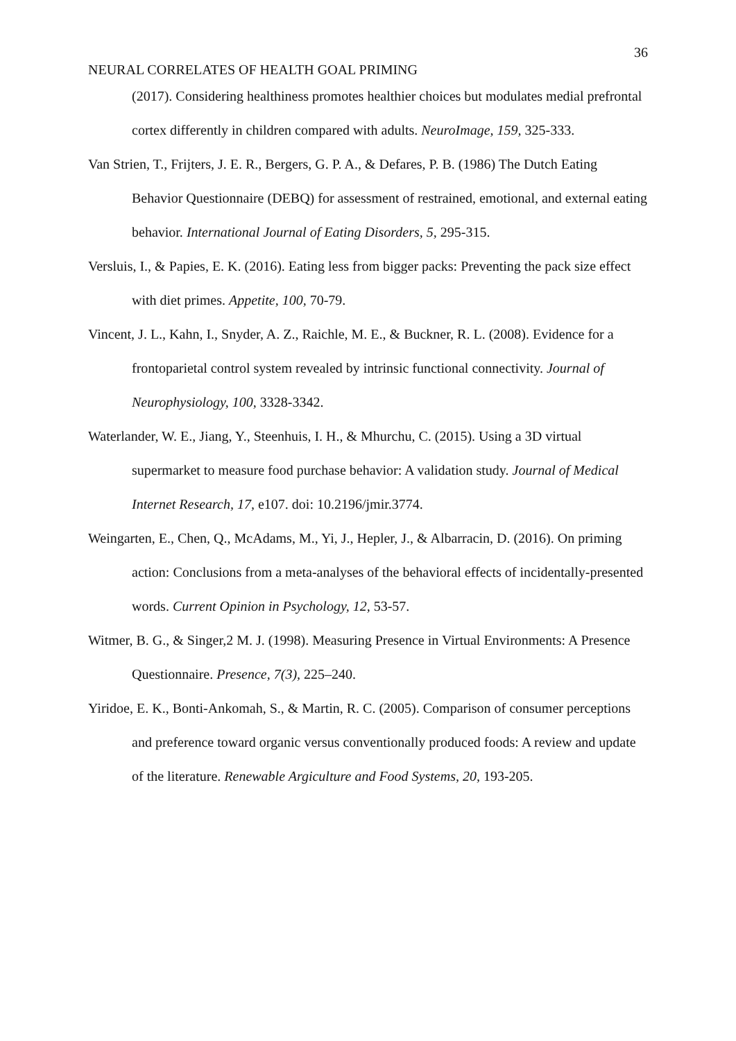36
NEURAL CORRELATES OF HEALTH GOAL PRIMING
(2017). Considering healthiness promotes healthier choices but modulates medial prefrontal cortex differently in children compared with adults. NeuroImage, 159, 325-333.
Van Strien, T., Frijters, J. E. R., Bergers, G. P. A., & Defares, P. B. (1986) The Dutch Eating Behavior Questionnaire (DEBQ) for assessment of restrained, emotional, and external eating behavior. International Journal of Eating Disorders, 5, 295-315.
Versluis, I., & Papies, E. K. (2016). Eating less from bigger packs: Preventing the pack size effect with diet primes. Appetite, 100, 70-79.
Vincent, J. L., Kahn, I., Snyder, A. Z., Raichle, M. E., & Buckner, R. L. (2008). Evidence for a frontoparietal control system revealed by intrinsic functional connectivity. Journal of Neurophysiology, 100, 3328-3342.
Waterlander, W. E., Jiang, Y., Steenhuis, I. H., & Mhurchu, C. (2015). Using a 3D virtual supermarket to measure food purchase behavior: A validation study. Journal of Medical Internet Research, 17, e107. doi: 10.2196/jmir.3774.
Weingarten, E., Chen, Q., McAdams, M., Yi, J., Hepler, J., & Albarracin, D. (2016). On priming action: Conclusions from a meta-analyses of the behavioral effects of incidentally-presented words. Current Opinion in Psychology, 12, 53-57.
Witmer, B. G., & Singer,2 M. J. (1998). Measuring Presence in Virtual Environments: A Presence Questionnaire. Presence, 7(3), 225–240.
Yiridoe, E. K., Bonti-Ankomah, S., & Martin, R. C. (2005). Comparison of consumer perceptions and preference toward organic versus conventionally produced foods: A review and update of the literature. Renewable Argiculture and Food Systems, 20, 193-205.